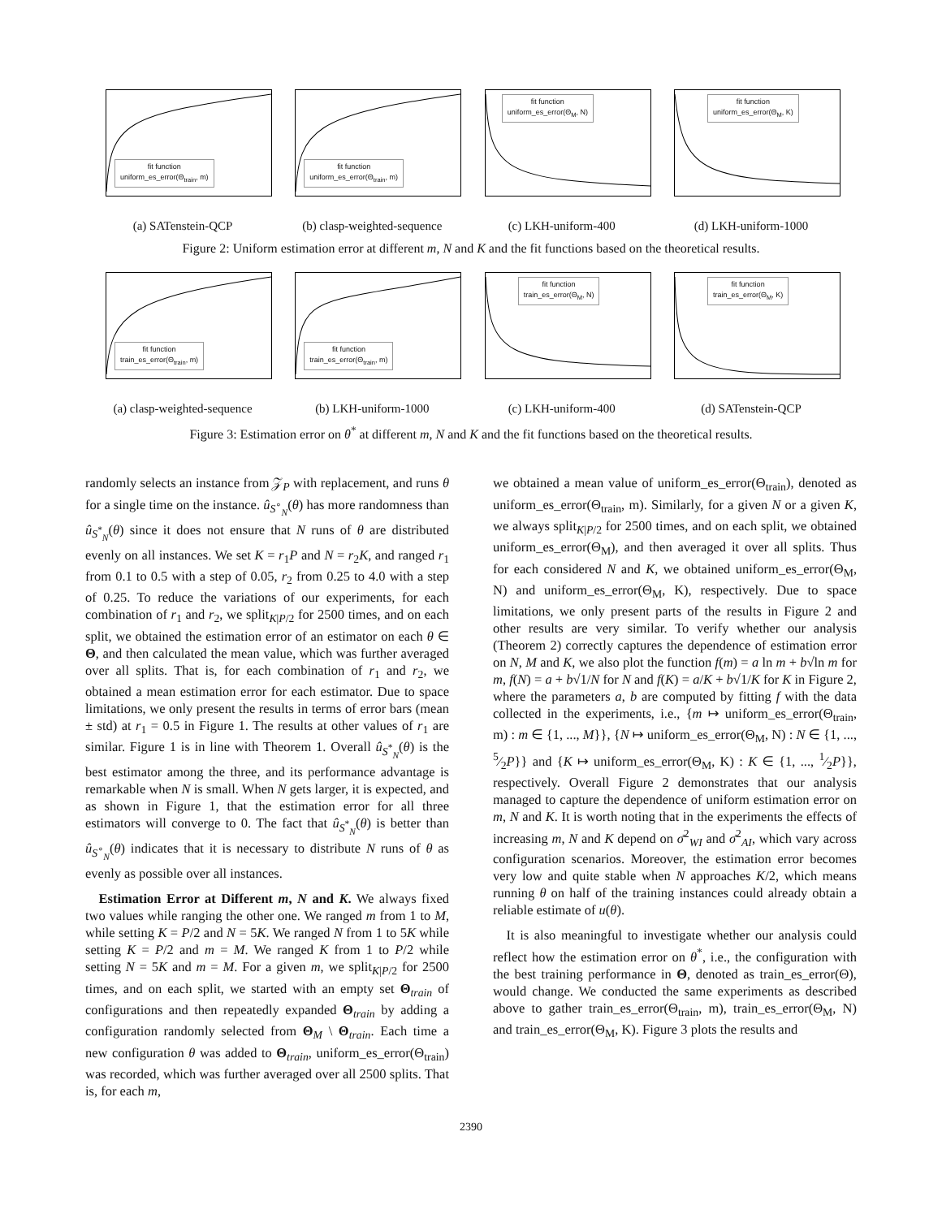fit function
uniform_es_error(Θ<sub>train</sub>, m)
(a) SATenstein-QCP
fit function
uniform_es_error(Θ<sub>train</sub>, m)
(b) clasp-weighted-sequence
fit function
uniform_es_error(Θ<sub>M</sub>, N)
(c) LKH-uniform-400
fit function
uniform_es_error(Θ<sub>M</sub>, K)
(d) LKH-uniform-1000
Figure 2: Uniform estimation error at different m, N and K and the fit functions based on the theoretical results.
fit function
train_es_error(Θ<sub>train</sub>, m)
(a) clasp-weighted-sequence
fit function
train_es_error(Θ<sub>train</sub>, m)
(b) LKH-uniform-1000
fit function
train_es_error(Θ<sub>M</sub>, N)
(c) LKH-uniform-400
fit function
train_es_error(Θ<sub>M</sub>, K)
(d) SATenstein-QCP
Figure 3: Estimation error on θ<sup>*</sup> at different m, N and K and the fit functions based on the theoretical results.
randomly selects an instance from 𝒵<sub>P</sub> with replacement, and runs θ for a single time on the instance. û<sub>S<sup>∘</sup><sub>N</sub></sub>(θ) has more randomness than û<sub>S<sup>*</sup><sub>N</sub></sub>(θ) since it does not ensure that N runs of θ are distributed evenly on all instances. We set K = r<sub>1</sub>P and N = r<sub>2</sub>K, and ranged r<sub>1</sub> from 0.1 to 0.5 with a step of 0.05, r<sub>2</sub> from 0.25 to 4.0 with a step of 0.25. To reduce the variations of our experiments, for each combination of r<sub>1</sub> and r<sub>2</sub>, we split<sub>K|P/2</sub> for 2500 times, and on each split, we obtained the estimation error of an estimator on each θ ∈ Θ, and then calculated the mean value, which was further averaged over all splits. That is, for each combination of r<sub>1</sub> and r<sub>2</sub>, we obtained a mean estimation error for each estimator. Due to space limitations, we only present the results in terms of error bars (mean ± std) at r<sub>1</sub> = 0.5 in Figure 1. The results at other values of r<sub>1</sub> are similar. Figure 1 is in line with Theorem 1. Overall û<sub>S<sup>*</sup><sub>N</sub></sub>(θ) is the best estimator among the three, and its performance advantage is remarkable when N is small. When N gets larger, it is expected, and as shown in Figure 1, that the estimation error for all three estimators will converge to 0. The fact that û<sub>S<sup>*</sup><sub>N</sub></sub>(θ) is better than û<sub>S<sup>∘</sup><sub>N</sub></sub>(θ) indicates that it is necessary to distribute N runs of θ as evenly as possible over all instances.
Estimation Error at Different m, N and K. We always fixed two values while ranging the other one. We ranged m from 1 to M, while setting K = P/2 and N = 5K. We ranged N from 1 to 5K while setting K = P/2 and m = M. We ranged K from 1 to P/2 while setting N = 5K and m = M. For a given m, we split<sub>K|P/2</sub> for 2500 times, and on each split, we started with an empty set Θ<sub>train</sub> of configurations and then repeatedly expanded Θ<sub>train</sub> by adding a configuration randomly selected from Θ<sub>M</sub> \ Θ<sub>train</sub>. Each time a new configuration θ was added to Θ<sub>train</sub>, uniform_es_error(Θ<sub>train</sub>) was recorded, which was further averaged over all 2500 splits. That is, for each m,
we obtained a mean value of uniform_es_error(Θ<sub>train</sub>), denoted as uniform_es_error(Θ<sub>train</sub>, m). Similarly, for a given N or a given K, we always split<sub>K|P/2</sub> for 2500 times, and on each split, we obtained uniform_es_error(Θ<sub>M</sub>), and then averaged it over all splits. Thus for each considered N and K, we obtained uniform_es_error(Θ<sub>M</sub>, N) and uniform_es_error(Θ<sub>M</sub>, K), respectively. Due to space limitations, we only present parts of the results in Figure 2 and other results are very similar. To verify whether our analysis (Theorem 2) correctly captures the dependence of estimation error on N, M and K, we also plot the function f(m) = a ln m + b√ln m for m, f(N) = a + b√1/N for N and f(K) = a/K + b√1/K for K in Figure 2, where the parameters a, b are computed by fitting f with the data collected in the experiments, i.e., {m ↦ uniform_es_error(Θ<sub>train</sub>, m) : m ∈ {1, ..., M}}, {N ↦ uniform_es_error(Θ<sub>M</sub>, N) : N ∈ {1, ..., 5⁄2P}} and {K ↦ uniform_es_error(Θ<sub>M</sub>, K) : K ∈ {1, ..., 1⁄2P}}, respectively. Overall Figure 2 demonstrates that our analysis managed to capture the dependence of uniform estimation error on m, N and K. It is worth noting that in the experiments the effects of increasing m, N and K depend on σ̄<sup>2</sup><sub>WI</sub> and σ̄<sup>2</sup><sub>AI</sub>, which vary across configuration scenarios. Moreover, the estimation error becomes very low and quite stable when N approaches K/2, which means running θ on half of the training instances could already obtain a reliable estimate of u(θ).
It is also meaningful to investigate whether our analysis could reflect how the estimation error on θ<sup>*</sup>, i.e., the configuration with the best training performance in Θ, denoted as train_es_error(Θ), would change. We conducted the same experiments as described above to gather train_es_error(Θ<sub>train</sub>, m), train_es_error(Θ<sub>M</sub>, N) and train_es_error(Θ<sub>M</sub>, K). Figure 3 plots the results and
2390